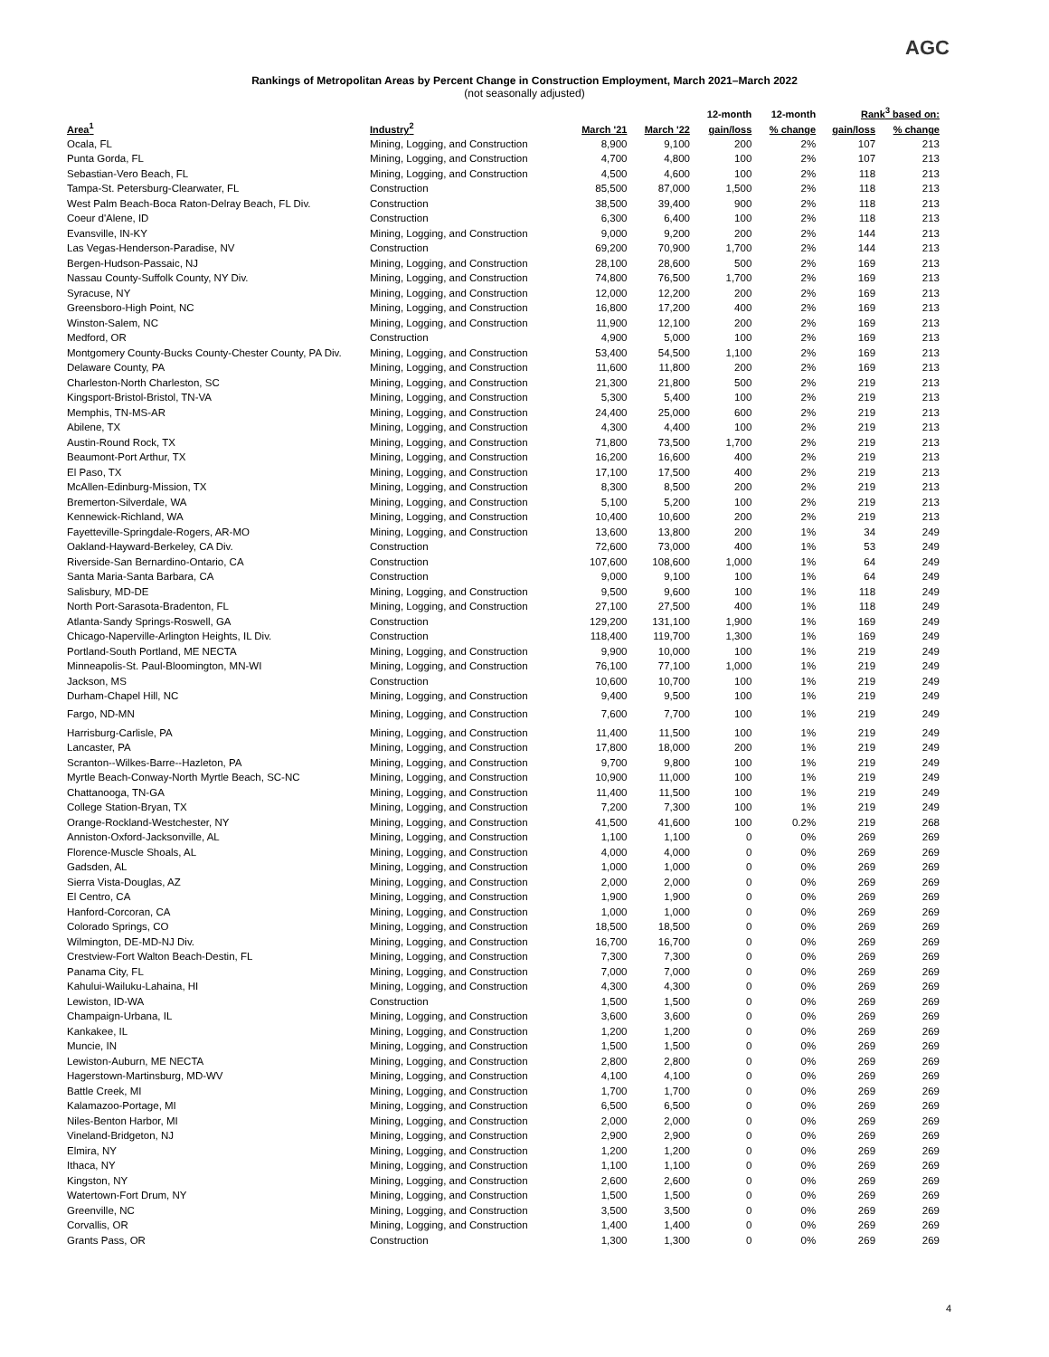AGC
Rankings of Metropolitan Areas by Percent Change in Construction Employment, March 2021–March 2022
(not seasonally adjusted)
| | | | | 12-month | 12-month | Rank<sup>3</sup> based on: | |
| --- | --- | --- | --- | --- | --- | --- | --- |
| Area<sup>1</sup> | Industry<sup>2</sup> | March '21 | March '22 | gain/loss | % change | gain/loss | % change |
| Ocala, FL | Mining, Logging, and Construction | 8,900 | 9,100 | 200 | 2% | 107 | 213 |
| Punta Gorda, FL | Mining, Logging, and Construction | 4,700 | 4,800 | 100 | 2% | 107 | 213 |
| Sebastian-Vero Beach, FL | Mining, Logging, and Construction | 4,500 | 4,600 | 100 | 2% | 118 | 213 |
| Tampa-St. Petersburg-Clearwater, FL | Construction | 85,500 | 87,000 | 1,500 | 2% | 118 | 213 |
| West Palm Beach-Boca Raton-Delray Beach, FL Div. | Construction | 38,500 | 39,400 | 900 | 2% | 118 | 213 |
| Coeur d'Alene, ID | Construction | 6,300 | 6,400 | 100 | 2% | 118 | 213 |
| Evansville, IN-KY | Mining, Logging, and Construction | 9,000 | 9,200 | 200 | 2% | 144 | 213 |
| Las Vegas-Henderson-Paradise, NV | Construction | 69,200 | 70,900 | 1,700 | 2% | 144 | 213 |
| Bergen-Hudson-Passaic, NJ | Mining, Logging, and Construction | 28,100 | 28,600 | 500 | 2% | 169 | 213 |
| Nassau County-Suffolk County, NY Div. | Mining, Logging, and Construction | 74,800 | 76,500 | 1,700 | 2% | 169 | 213 |
| Syracuse, NY | Mining, Logging, and Construction | 12,000 | 12,200 | 200 | 2% | 169 | 213 |
| Greensboro-High Point, NC | Mining, Logging, and Construction | 16,800 | 17,200 | 400 | 2% | 169 | 213 |
| Winston-Salem, NC | Mining, Logging, and Construction | 11,900 | 12,100 | 200 | 2% | 169 | 213 |
| Medford, OR | Construction | 4,900 | 5,000 | 100 | 2% | 169 | 213 |
| Montgomery County-Bucks County-Chester County, PA Div. | Mining, Logging, and Construction | 53,400 | 54,500 | 1,100 | 2% | 169 | 213 |
| Delaware County, PA | Mining, Logging, and Construction | 11,600 | 11,800 | 200 | 2% | 169 | 213 |
| Charleston-North Charleston, SC | Mining, Logging, and Construction | 21,300 | 21,800 | 500 | 2% | 219 | 213 |
| Kingsport-Bristol-Bristol, TN-VA | Mining, Logging, and Construction | 5,300 | 5,400 | 100 | 2% | 219 | 213 |
| Memphis, TN-MS-AR | Mining, Logging, and Construction | 24,400 | 25,000 | 600 | 2% | 219 | 213 |
| Abilene, TX | Mining, Logging, and Construction | 4,300 | 4,400 | 100 | 2% | 219 | 213 |
| Austin-Round Rock, TX | Mining, Logging, and Construction | 71,800 | 73,500 | 1,700 | 2% | 219 | 213 |
| Beaumont-Port Arthur, TX | Mining, Logging, and Construction | 16,200 | 16,600 | 400 | 2% | 219 | 213 |
| El Paso, TX | Mining, Logging, and Construction | 17,100 | 17,500 | 400 | 2% | 219 | 213 |
| McAllen-Edinburg-Mission, TX | Mining, Logging, and Construction | 8,300 | 8,500 | 200 | 2% | 219 | 213 |
| Bremerton-Silverdale, WA | Mining, Logging, and Construction | 5,100 | 5,200 | 100 | 2% | 219 | 213 |
| Kennewick-Richland, WA | Mining, Logging, and Construction | 10,400 | 10,600 | 200 | 2% | 219 | 213 |
| Fayetteville-Springdale-Rogers, AR-MO | Mining, Logging, and Construction | 13,600 | 13,800 | 200 | 1% | 34 | 249 |
| Oakland-Hayward-Berkeley, CA Div. | Construction | 72,600 | 73,000 | 400 | 1% | 53 | 249 |
| Riverside-San Bernardino-Ontario, CA | Construction | 107,600 | 108,600 | 1,000 | 1% | 64 | 249 |
| Santa Maria-Santa Barbara, CA | Construction | 9,000 | 9,100 | 100 | 1% | 64 | 249 |
| Salisbury, MD-DE | Mining, Logging, and Construction | 9,500 | 9,600 | 100 | 1% | 118 | 249 |
| North Port-Sarasota-Bradenton, FL | Mining, Logging, and Construction | 27,100 | 27,500 | 400 | 1% | 118 | 249 |
| Atlanta-Sandy Springs-Roswell, GA | Construction | 129,200 | 131,100 | 1,900 | 1% | 169 | 249 |
| Chicago-Naperville-Arlington Heights, IL Div. | Construction | 118,400 | 119,700 | 1,300 | 1% | 169 | 249 |
| Portland-South Portland, ME NECTA | Mining, Logging, and Construction | 9,900 | 10,000 | 100 | 1% | 219 | 249 |
| Minneapolis-St. Paul-Bloomington, MN-WI | Mining, Logging, and Construction | 76,100 | 77,100 | 1,000 | 1% | 219 | 249 |
| Jackson, MS | Construction | 10,600 | 10,700 | 100 | 1% | 219 | 249 |
| Durham-Chapel Hill, NC | Mining, Logging, and Construction | 9,400 | 9,500 | 100 | 1% | 219 | 249 |
| Fargo, ND-MN | Mining, Logging, and Construction | 7,600 | 7,700 | 100 | 1% | 219 | 249 |
| Harrisburg-Carlisle, PA | Mining, Logging, and Construction | 11,400 | 11,500 | 100 | 1% | 219 | 249 |
| Lancaster, PA | Mining, Logging, and Construction | 17,800 | 18,000 | 200 | 1% | 219 | 249 |
| Scranton--Wilkes-Barre--Hazleton, PA | Mining, Logging, and Construction | 9,700 | 9,800 | 100 | 1% | 219 | 249 |
| Myrtle Beach-Conway-North Myrtle Beach, SC-NC | Mining, Logging, and Construction | 10,900 | 11,000 | 100 | 1% | 219 | 249 |
| Chattanooga, TN-GA | Mining, Logging, and Construction | 11,400 | 11,500 | 100 | 1% | 219 | 249 |
| College Station-Bryan, TX | Mining, Logging, and Construction | 7,200 | 7,300 | 100 | 1% | 219 | 249 |
| Orange-Rockland-Westchester, NY | Mining, Logging, and Construction | 41,500 | 41,600 | 100 | 0.2% | 219 | 268 |
| Anniston-Oxford-Jacksonville, AL | Mining, Logging, and Construction | 1,100 | 1,100 | 0 | 0% | 269 | 269 |
| Florence-Muscle Shoals, AL | Mining, Logging, and Construction | 4,000 | 4,000 | 0 | 0% | 269 | 269 |
| Gadsden, AL | Mining, Logging, and Construction | 1,000 | 1,000 | 0 | 0% | 269 | 269 |
| Sierra Vista-Douglas, AZ | Mining, Logging, and Construction | 2,000 | 2,000 | 0 | 0% | 269 | 269 |
| El Centro, CA | Mining, Logging, and Construction | 1,900 | 1,900 | 0 | 0% | 269 | 269 |
| Hanford-Corcoran, CA | Mining, Logging, and Construction | 1,000 | 1,000 | 0 | 0% | 269 | 269 |
| Colorado Springs, CO | Mining, Logging, and Construction | 18,500 | 18,500 | 0 | 0% | 269 | 269 |
| Wilmington, DE-MD-NJ Div. | Mining, Logging, and Construction | 16,700 | 16,700 | 0 | 0% | 269 | 269 |
| Crestview-Fort Walton Beach-Destin, FL | Mining, Logging, and Construction | 7,300 | 7,300 | 0 | 0% | 269 | 269 |
| Panama City, FL | Mining, Logging, and Construction | 7,000 | 7,000 | 0 | 0% | 269 | 269 |
| Kahului-Wailuku-Lahaina, HI | Mining, Logging, and Construction | 4,300 | 4,300 | 0 | 0% | 269 | 269 |
| Lewiston, ID-WA | Construction | 1,500 | 1,500 | 0 | 0% | 269 | 269 |
| Champaign-Urbana, IL | Mining, Logging, and Construction | 3,600 | 3,600 | 0 | 0% | 269 | 269 |
| Kankakee, IL | Mining, Logging, and Construction | 1,200 | 1,200 | 0 | 0% | 269 | 269 |
| Muncie, IN | Mining, Logging, and Construction | 1,500 | 1,500 | 0 | 0% | 269 | 269 |
| Lewiston-Auburn, ME NECTA | Mining, Logging, and Construction | 2,800 | 2,800 | 0 | 0% | 269 | 269 |
| Hagerstown-Martinsburg, MD-WV | Mining, Logging, and Construction | 4,100 | 4,100 | 0 | 0% | 269 | 269 |
| Battle Creek, MI | Mining, Logging, and Construction | 1,700 | 1,700 | 0 | 0% | 269 | 269 |
| Kalamazoo-Portage, MI | Mining, Logging, and Construction | 6,500 | 6,500 | 0 | 0% | 269 | 269 |
| Niles-Benton Harbor, MI | Mining, Logging, and Construction | 2,000 | 2,000 | 0 | 0% | 269 | 269 |
| Vineland-Bridgeton, NJ | Mining, Logging, and Construction | 2,900 | 2,900 | 0 | 0% | 269 | 269 |
| Elmira, NY | Mining, Logging, and Construction | 1,200 | 1,200 | 0 | 0% | 269 | 269 |
| Ithaca, NY | Mining, Logging, and Construction | 1,100 | 1,100 | 0 | 0% | 269 | 269 |
| Kingston, NY | Mining, Logging, and Construction | 2,600 | 2,600 | 0 | 0% | 269 | 269 |
| Watertown-Fort Drum, NY | Mining, Logging, and Construction | 1,500 | 1,500 | 0 | 0% | 269 | 269 |
| Greenville, NC | Mining, Logging, and Construction | 3,500 | 3,500 | 0 | 0% | 269 | 269 |
| Corvallis, OR | Mining, Logging, and Construction | 1,400 | 1,400 | 0 | 0% | 269 | 269 |
| Grants Pass, OR | Construction | 1,300 | 1,300 | 0 | 0% | 269 | 269 |
4